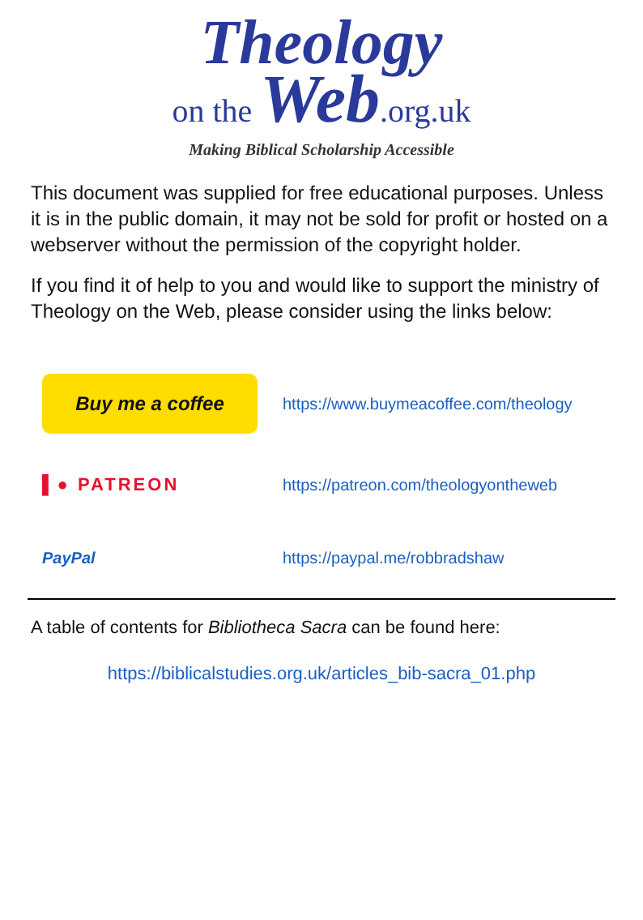Theology
on the Web.org.uk
Making Biblical Scholarship Accessible
This document was supplied for free educational purposes. Unless it is in the public domain, it may not be sold for profit or hosted on a webserver without the permission of the copyright holder.
If you find it of help to you and would like to support the ministry of Theology on the Web, please consider using the links below:
Buy me a coffee
https://www.buymeacoffee.com/theology
▌● PATREON
https://patreon.com/theologyontheweb
PayPal https://paypal.me/robbradshaw
A table of contents for Bibliotheca Sacra can be found here:
https://biblicalstudies.org.uk/articles_bib-sacra_01.php